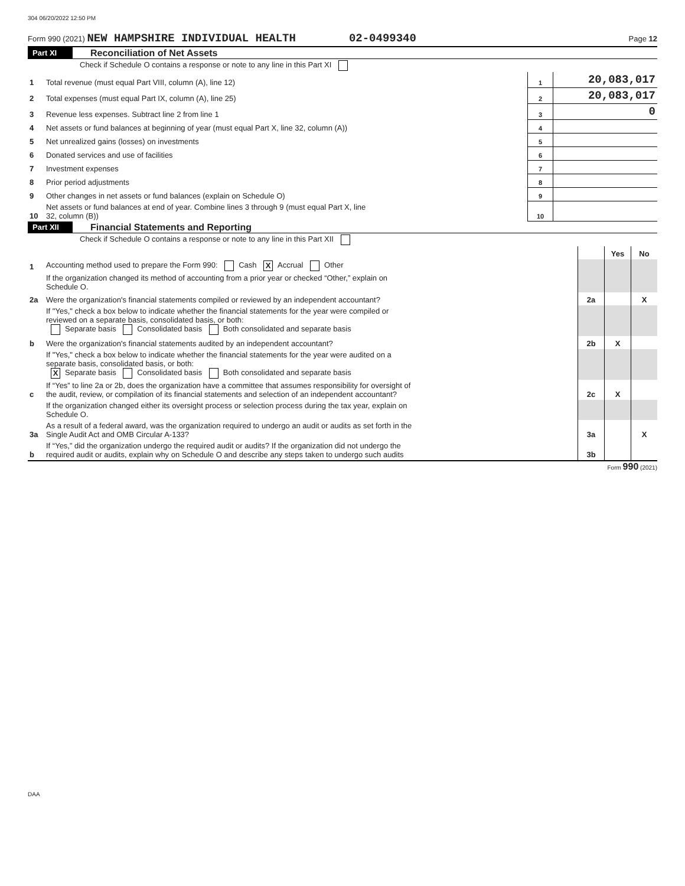304 06/20/2022 12:50 PM
Form 990 (2021) NEW HAMPSHIRE INDIVIDUAL HEALTH 02-0499340 Page 12
Part XI Reconciliation of Net Assets
| | Check if Schedule O contains a response or note to any line in this Part XI | | |
| 1 | Total revenue (must equal Part VIII, column (A), line 12) | 1 | 20,083,017 |
| 2 | Total expenses (must equal Part IX, column (A), line 25) | 2 | 20,083,017 |
| 3 | Revenue less expenses. Subtract line 2 from line 1 | 3 | 0 |
| 4 | Net assets or fund balances at beginning of year (must equal Part X, line 32, column (A)) | 4 | |
| 5 | Net unrealized gains (losses) on investments | 5 | |
| 6 | Donated services and use of facilities | 6 | |
| 7 | Investment expenses | 7 | |
| 8 | Prior period adjustments | 8 | |
| 9 | Other changes in net assets or fund balances (explain on Schedule O) | 9 | |
| 10 | Net assets or fund balances at end of year. Combine lines 3 through 9 (must equal Part X, line 32, column (B)) | 10 | |
Part XII Financial Statements and Reporting
| | Check if Schedule O contains a response or note to any line in this Part XII | | | |
| | | | Yes | No |
| 1 | Accounting method used to prepare the Form 990: Cash X Accrual Other | | | |
| | If the organization changed its method of accounting from a prior year or checked “Other,” explain on Schedule O. | | | |
| 2a | Were the organization's financial statements compiled or reviewed by an independent accountant? | 2a | | X |
| | If "Yes," check a box below to indicate whether the financial statements for the year were compiled or reviewed on a separate basis, consolidated basis, or both: Separate basis Consolidated basis Both consolidated and separate basis | | | |
| b | Were the organization's financial statements audited by an independent accountant? | 2b | X | |
| | If "Yes," check a box below to indicate whether the financial statements for the year were audited on a separate basis, consolidated basis, or both: X Separate basis Consolidated basis Both consolidated and separate basis | | | |
| c | If “Yes” to line 2a or 2b, does the organization have a committee that assumes responsibility for oversight of the audit, review, or compilation of its financial statements and selection of an independent accountant? | 2c | X | |
| | If the organization changed either its oversight process or selection process during the tax year, explain on Schedule O. | | | |
| 3a | As a result of a federal award, was the organization required to undergo an audit or audits as set forth in the Single Audit Act and OMB Circular A-133? | 3a | | X |
| b | If “Yes,” did the organization undergo the required audit or audits? If the organization did not undergo the required audit or audits, explain why on Schedule O and describe any steps taken to undergo such audits | 3b | | |
Form 990 (2021)
DAA